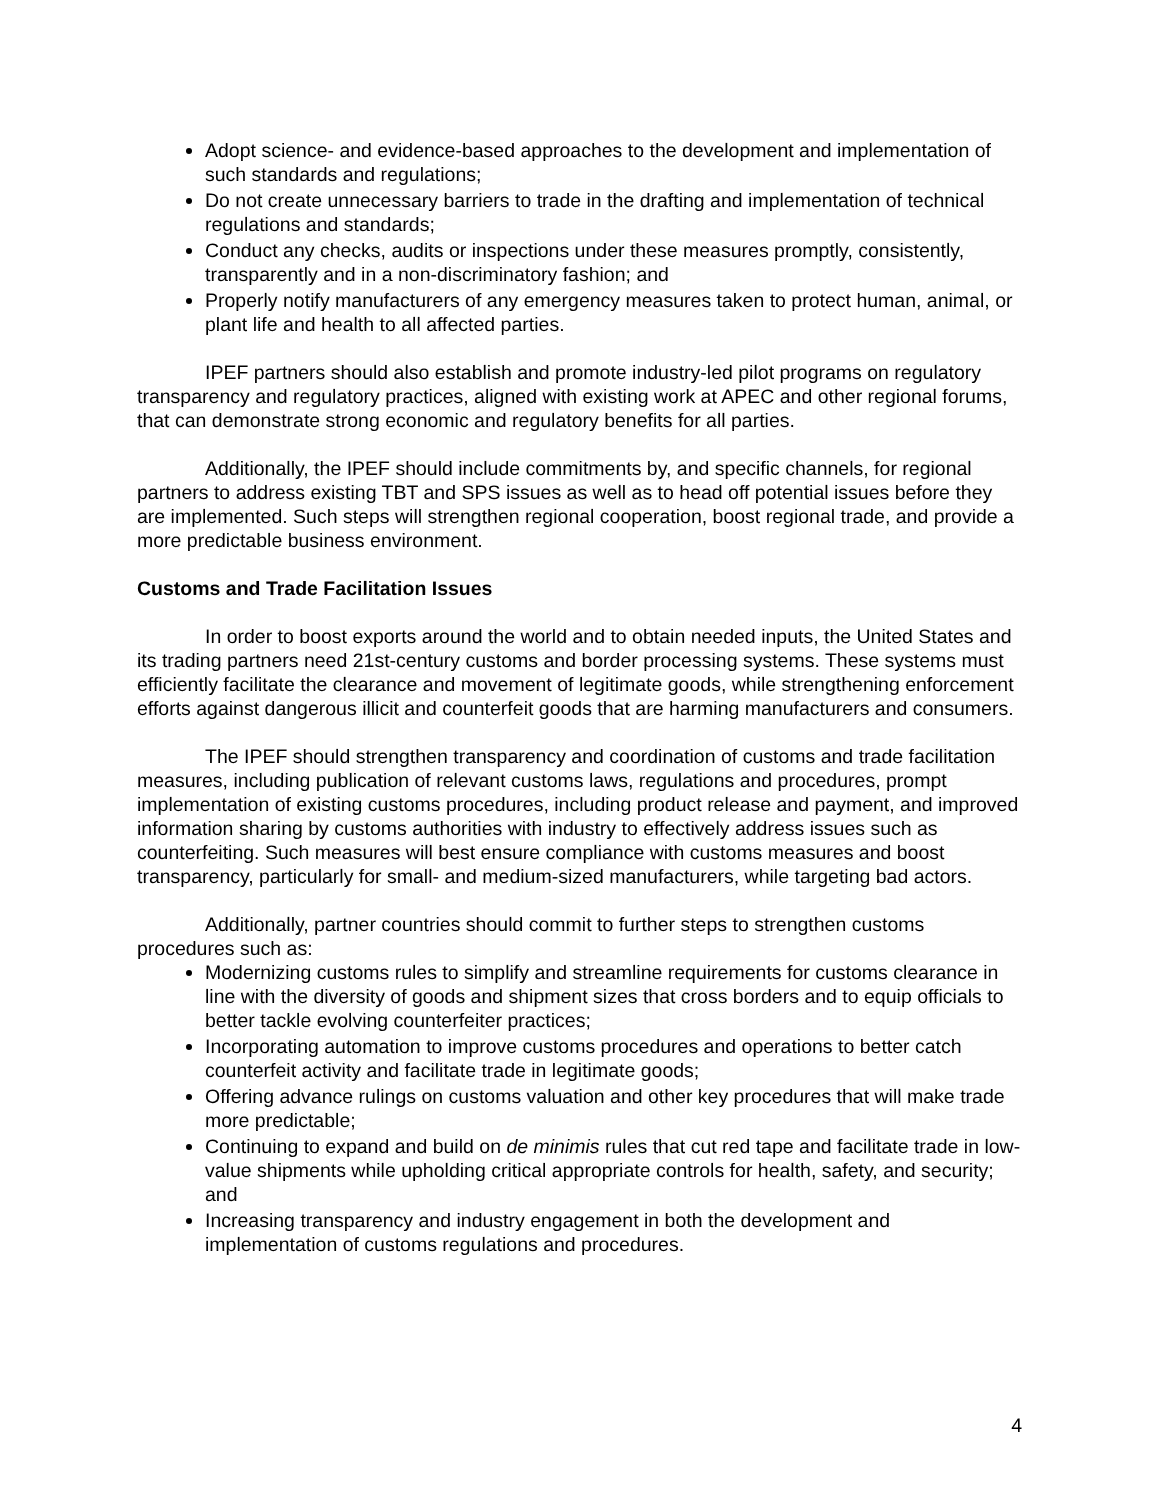Adopt science- and evidence-based approaches to the development and implementation of such standards and regulations;
Do not create unnecessary barriers to trade in the drafting and implementation of technical regulations and standards;
Conduct any checks, audits or inspections under these measures promptly, consistently, transparently and in a non-discriminatory fashion; and
Properly notify manufacturers of any emergency measures taken to protect human, animal, or plant life and health to all affected parties.
IPEF partners should also establish and promote industry-led pilot programs on regulatory transparency and regulatory practices, aligned with existing work at APEC and other regional forums, that can demonstrate strong economic and regulatory benefits for all parties.
Additionally, the IPEF should include commitments by, and specific channels, for regional partners to address existing TBT and SPS issues as well as to head off potential issues before they are implemented. Such steps will strengthen regional cooperation, boost regional trade, and provide a more predictable business environment.
Customs and Trade Facilitation Issues
In order to boost exports around the world and to obtain needed inputs, the United States and its trading partners need 21st-century customs and border processing systems. These systems must efficiently facilitate the clearance and movement of legitimate goods, while strengthening enforcement efforts against dangerous illicit and counterfeit goods that are harming manufacturers and consumers.
The IPEF should strengthen transparency and coordination of customs and trade facilitation measures, including publication of relevant customs laws, regulations and procedures, prompt implementation of existing customs procedures, including product release and payment, and improved information sharing by customs authorities with industry to effectively address issues such as counterfeiting. Such measures will best ensure compliance with customs measures and boost transparency, particularly for small- and medium-sized manufacturers, while targeting bad actors.
Additionally, partner countries should commit to further steps to strengthen customs procedures such as:
Modernizing customs rules to simplify and streamline requirements for customs clearance in line with the diversity of goods and shipment sizes that cross borders and to equip officials to better tackle evolving counterfeiter practices;
Incorporating automation to improve customs procedures and operations to better catch counterfeit activity and facilitate trade in legitimate goods;
Offering advance rulings on customs valuation and other key procedures that will make trade more predictable;
Continuing to expand and build on de minimis rules that cut red tape and facilitate trade in low-value shipments while upholding critical appropriate controls for health, safety, and security; and
Increasing transparency and industry engagement in both the development and implementation of customs regulations and procedures.
4